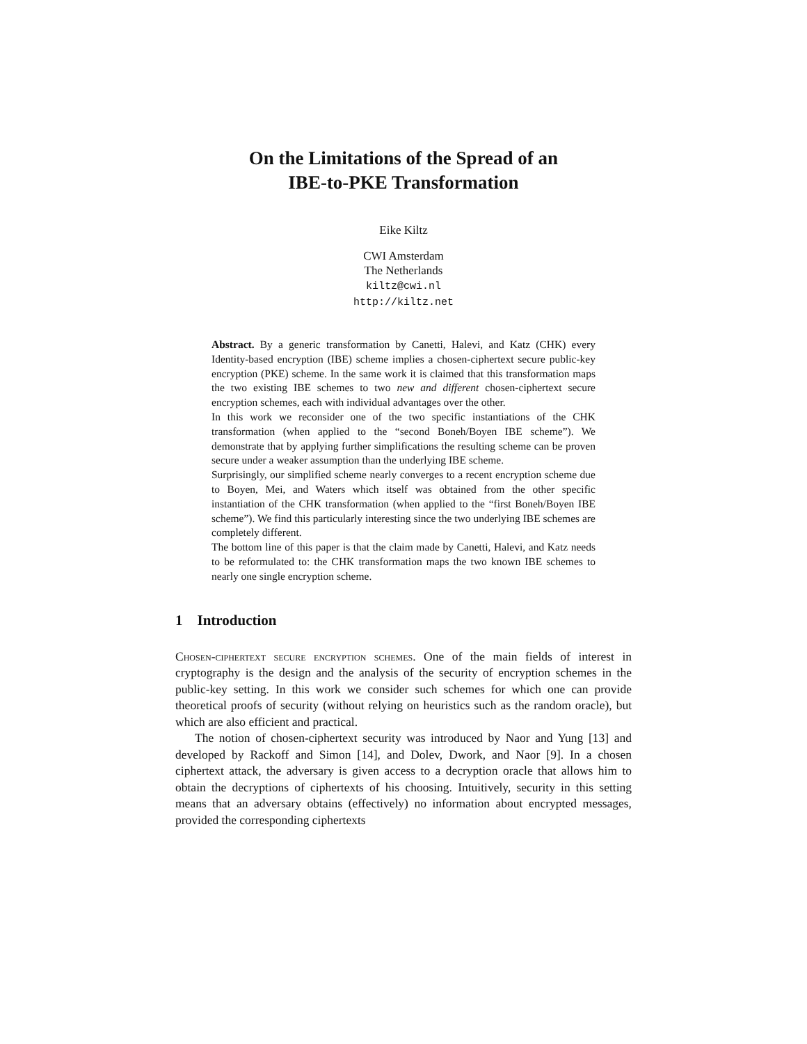On the Limitations of the Spread of an
IBE-to-PKE Transformation
Eike Kiltz
CWI Amsterdam
The Netherlands
kiltz@cwi.nl
http://kiltz.net
Abstract. By a generic transformation by Canetti, Halevi, and Katz (CHK) every Identity-based encryption (IBE) scheme implies a chosen-ciphertext secure public-key encryption (PKE) scheme. In the same work it is claimed that this transformation maps the two existing IBE schemes to two new and different chosen-ciphertext secure encryption schemes, each with individual advantages over the other.
In this work we reconsider one of the two specific instantiations of the CHK transformation (when applied to the “second Boneh/Boyen IBE scheme”). We demonstrate that by applying further simplifications the resulting scheme can be proven secure under a weaker assumption than the underlying IBE scheme.
Surprisingly, our simplified scheme nearly converges to a recent encryption scheme due to Boyen, Mei, and Waters which itself was obtained from the other specific instantiation of the CHK transformation (when applied to the “first Boneh/Boyen IBE scheme”). We find this particularly interesting since the two underlying IBE schemes are completely different.
The bottom line of this paper is that the claim made by Canetti, Halevi, and Katz needs to be reformulated to: the CHK transformation maps the two known IBE schemes to nearly one single encryption scheme.
1 Introduction
Chosen-ciphertext secure encryption schemes. One of the main fields of interest in cryptography is the design and the analysis of the security of encryption schemes in the public-key setting. In this work we consider such schemes for which one can provide theoretical proofs of security (without relying on heuristics such as the random oracle), but which are also efficient and practical.
The notion of chosen-ciphertext security was introduced by Naor and Yung [13] and developed by Rackoff and Simon [14], and Dolev, Dwork, and Naor [9]. In a chosen ciphertext attack, the adversary is given access to a decryption oracle that allows him to obtain the decryptions of ciphertexts of his choosing. Intuitively, security in this setting means that an adversary obtains (effectively) no information about encrypted messages, provided the corresponding ciphertexts